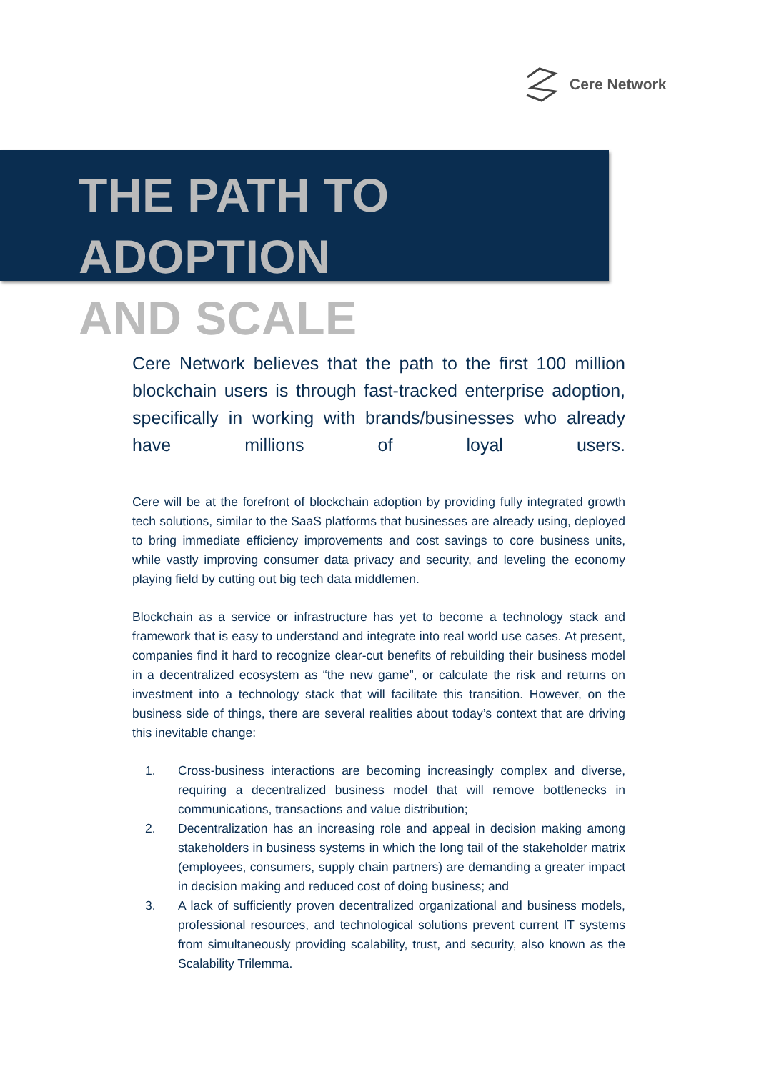Cere Network
THE PATH TO ADOPTION
AND SCALE
Cere Network believes that the path to the first 100 million blockchain users is through fast-tracked enterprise adoption, specifically in working with brands/businesses who already have millions of loyal users.
Cere will be at the forefront of blockchain adoption by providing fully integrated growth tech solutions, similar to the SaaS platforms that businesses are already using, deployed to bring immediate efficiency improvements and cost savings to core business units, while vastly improving consumer data privacy and security, and leveling the economy playing field by cutting out big tech data middlemen.
Blockchain as a service or infrastructure has yet to become a technology stack and framework that is easy to understand and integrate into real world use cases. At present, companies find it hard to recognize clear-cut benefits of rebuilding their business model in a decentralized ecosystem as “the new game”, or calculate the risk and returns on investment into a technology stack that will facilitate this transition. However, on the business side of things, there are several realities about today’s context that are driving this inevitable change:
1. Cross-business interactions are becoming increasingly complex and diverse, requiring a decentralized business model that will remove bottlenecks in communications, transactions and value distribution;
2. Decentralization has an increasing role and appeal in decision making among stakeholders in business systems in which the long tail of the stakeholder matrix (employees, consumers, supply chain partners) are demanding a greater impact in decision making and reduced cost of doing business; and
3. A lack of sufficiently proven decentralized organizational and business models, professional resources, and technological solutions prevent current IT systems from simultaneously providing scalability, trust, and security, also known as the Scalability Trilemma.